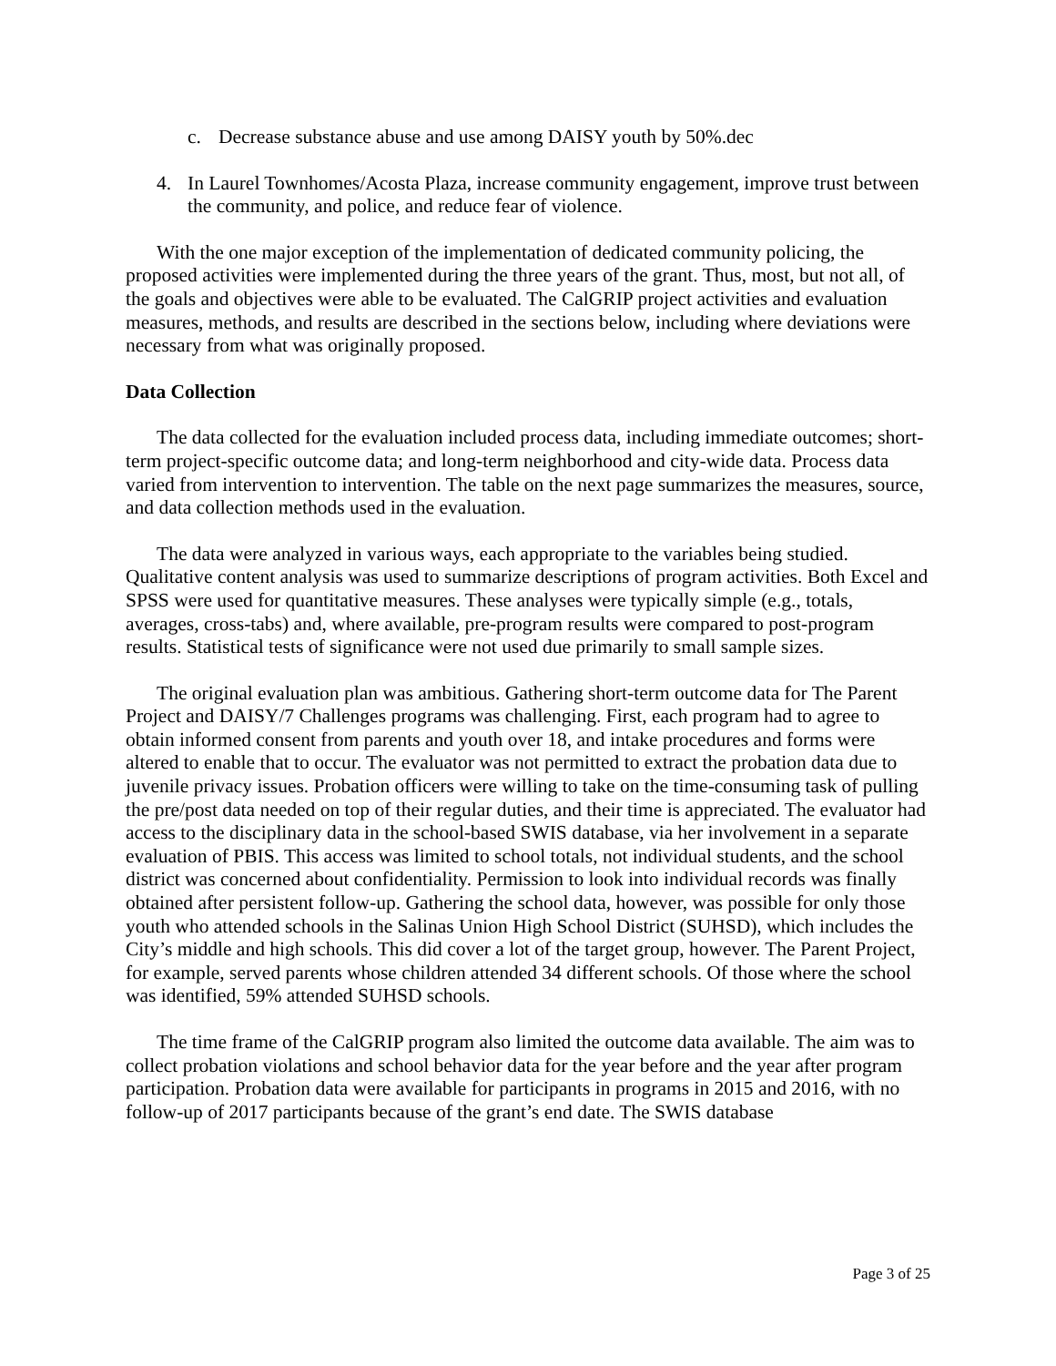c. Decrease substance abuse and use among DAISY youth by 50%.dec
4. In Laurel Townhomes/Acosta Plaza, increase community engagement, improve trust between the community, and police, and reduce fear of violence.
With the one major exception of the implementation of dedicated community policing, the proposed activities were implemented during the three years of the grant. Thus, most, but not all, of the goals and objectives were able to be evaluated. The CalGRIP project activities and evaluation measures, methods, and results are described in the sections below, including where deviations were necessary from what was originally proposed.
Data Collection
The data collected for the evaluation included process data, including immediate outcomes; short-term project-specific outcome data; and long-term neighborhood and city-wide data. Process data varied from intervention to intervention. The table on the next page summarizes the measures, source, and data collection methods used in the evaluation.
The data were analyzed in various ways, each appropriate to the variables being studied. Qualitative content analysis was used to summarize descriptions of program activities. Both Excel and SPSS were used for quantitative measures. These analyses were typically simple (e.g., totals, averages, cross-tabs) and, where available, pre-program results were compared to post-program results. Statistical tests of significance were not used due primarily to small sample sizes.
The original evaluation plan was ambitious. Gathering short-term outcome data for The Parent Project and DAISY/7 Challenges programs was challenging. First, each program had to agree to obtain informed consent from parents and youth over 18, and intake procedures and forms were altered to enable that to occur. The evaluator was not permitted to extract the probation data due to juvenile privacy issues. Probation officers were willing to take on the time-consuming task of pulling the pre/post data needed on top of their regular duties, and their time is appreciated. The evaluator had access to the disciplinary data in the school-based SWIS database, via her involvement in a separate evaluation of PBIS. This access was limited to school totals, not individual students, and the school district was concerned about confidentiality. Permission to look into individual records was finally obtained after persistent follow-up. Gathering the school data, however, was possible for only those youth who attended schools in the Salinas Union High School District (SUHSD), which includes the City’s middle and high schools. This did cover a lot of the target group, however. The Parent Project, for example, served parents whose children attended 34 different schools. Of those where the school was identified, 59% attended SUHSD schools.
The time frame of the CalGRIP program also limited the outcome data available. The aim was to collect probation violations and school behavior data for the year before and the year after program participation. Probation data were available for participants in programs in 2015 and 2016, with no follow-up of 2017 participants because of the grant’s end date. The SWIS database
Page 3 of 25